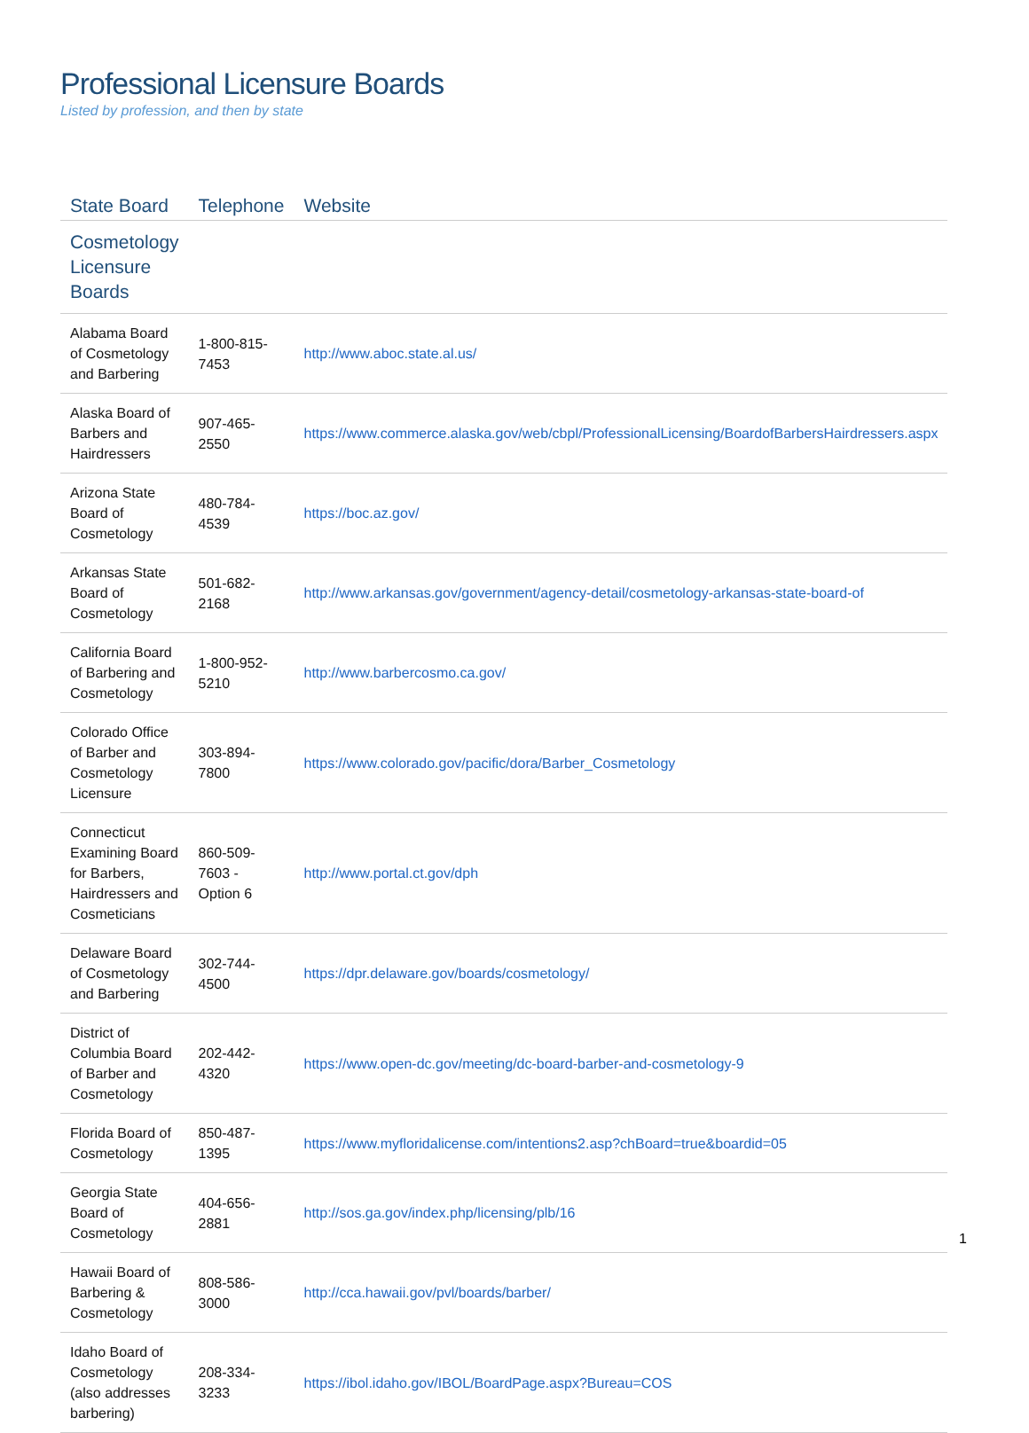Professional Licensure Boards
Listed by profession, and then by state
| State Board | Telephone | Website |
| --- | --- | --- |
| Cosmetology Licensure Boards | | |
| Alabama Board of Cosmetology and Barbering | 1-800-815-7453 | http://www.aboc.state.al.us/ |
| Alaska Board of Barbers and Hairdressers | 907-465-2550 | https://www.commerce.alaska.gov/web/cbpl/ProfessionalLicensing/BoardofBarbersHairdressers.aspx |
| Arizona State Board of Cosmetology | 480-784-4539 | https://boc.az.gov/ |
| Arkansas State Board of Cosmetology | 501-682-2168 | http://www.arkansas.gov/government/agency-detail/cosmetology-arkansas-state-board-of |
| California Board of Barbering and Cosmetology | 1-800-952-5210 | http://www.barbercosmo.ca.gov/ |
| Colorado Office of Barber and Cosmetology Licensure | 303-894-7800 | https://www.colorado.gov/pacific/dora/Barber_Cosmetology |
| Connecticut Examining Board for Barbers, Hairdressers and Cosmeticians | 860-509-7603 - Option 6 | http://www.portal.ct.gov/dph |
| Delaware Board of Cosmetology and Barbering | 302-744-4500 | https://dpr.delaware.gov/boards/cosmetology/ |
| District of Columbia Board of Barber and Cosmetology | 202-442-4320 | https://www.open-dc.gov/meeting/dc-board-barber-and-cosmetology-9 |
| Florida Board of Cosmetology | 850-487-1395 | https://www.myfloridalicense.com/intentions2.asp?chBoard=true&boardid=05 |
| Georgia State Board of Cosmetology | 404-656-2881 | http://sos.ga.gov/index.php/licensing/plb/16 |
| Hawaii Board of Barbering & Cosmetology | 808-586-3000 | http://cca.hawaii.gov/pvl/boards/barber/ |
| Idaho Board of Cosmetology (also addresses barbering) | 208-334-3233 | https://ibol.idaho.gov/IBOL/BoardPage.aspx?Bureau=COS |
1